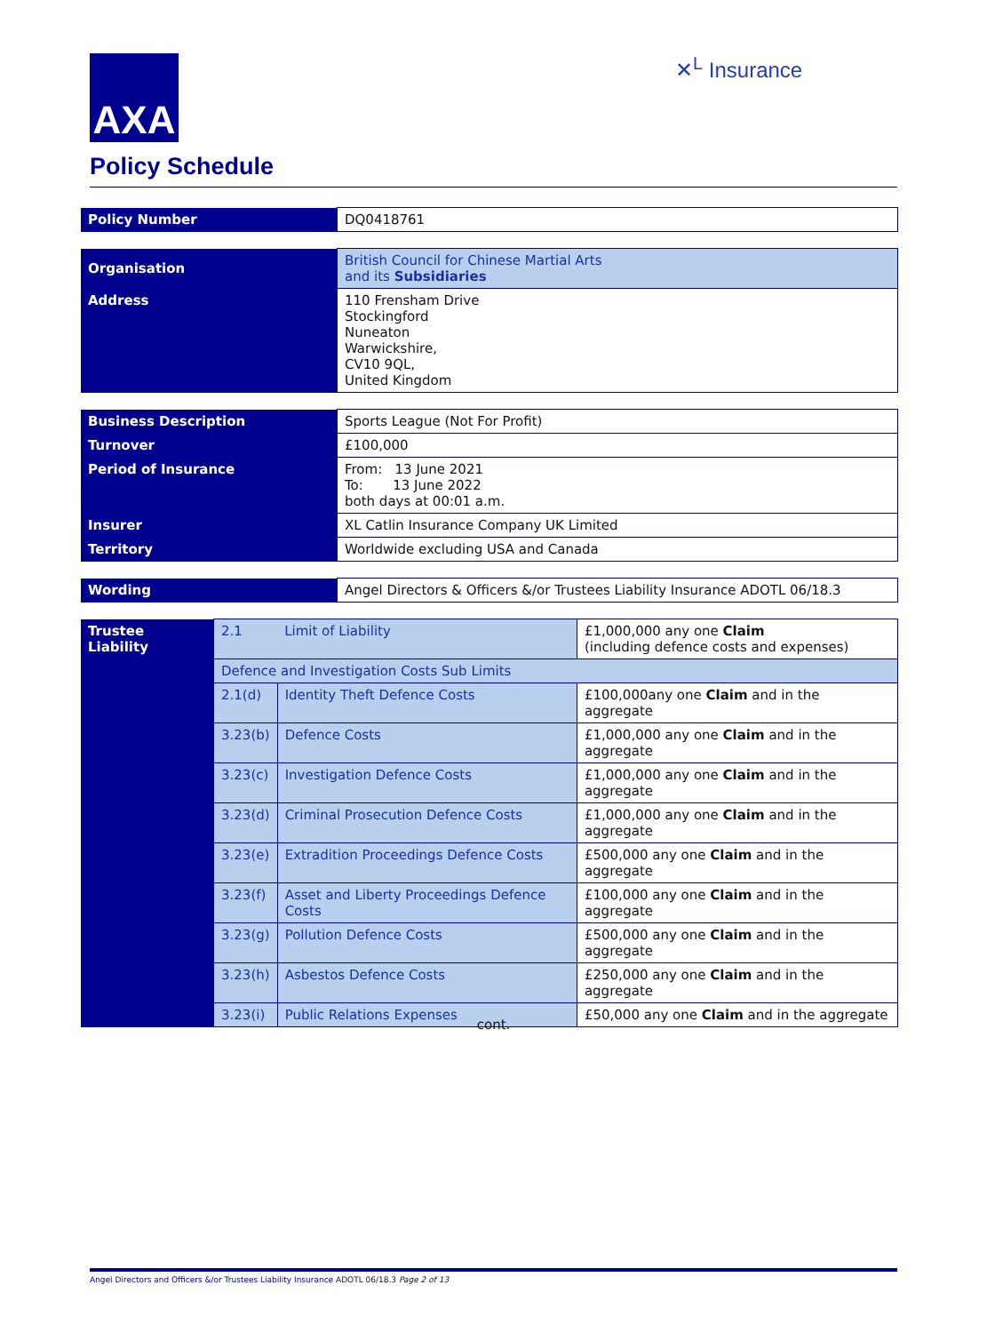AXA ✕<sup>L</sup> Insurance
Policy Schedule
| Policy Number | DQ0418761 |
| Organisation | British Council for Chinese Martial Arts and its Subsidiaries |
| Address | 110 Frensham Drive Stockingford Nuneaton Warwickshire, CV10 9QL, United Kingdom |
| Business Description | Sports League (Not For Profit) |
| Turnover | £100,000 |
| Period of Insurance | From: 13 June 2021 To: 13 June 2022 both days at 00:01 a.m. |
| Insurer | XL Catlin Insurance Company UK Limited |
| Territory | Worldwide excluding USA and Canada |
| Wording | Angel Directors & Officers &/or Trustees Liability Insurance ADOTL 06/18.3 |
| Trustee Liability | 2.1 | Limit of Liability | £1,000,000 any one Claim (including defence costs and expenses) |
| | Defence and Investigation Costs Sub Limits | | |
| | 2.1(d) | Identity Theft Defence Costs | £100,000any one Claim and in the aggregate |
| | 3.23(b) | Defence Costs | £1,000,000 any one Claim and in the aggregate |
| | 3.23(c) | Investigation Defence Costs | £1,000,000 any one Claim and in the aggregate |
| | 3.23(d) | Criminal Prosecution Defence Costs | £1,000,000 any one Claim and in the aggregate |
| | 3.23(e) | Extradition Proceedings Defence Costs | £500,000 any one Claim and in the aggregate |
| | 3.23(f) | Asset and Liberty Proceedings Defence Costs | £100,000 any one Claim and in the aggregate |
| | 3.23(g) | Pollution Defence Costs | £500,000 any one Claim and in the aggregate |
| | 3.23(h) | Asbestos Defence Costs | £250,000 any one Claim and in the aggregate |
| | 3.23(i) | Public Relations Expenses | £50,000 any one Claim and in the aggregate |
cont.
Angel Directors and Officers &/or Trustees Liability Insurance ADOTL 06/18.3 Page 2 of 13